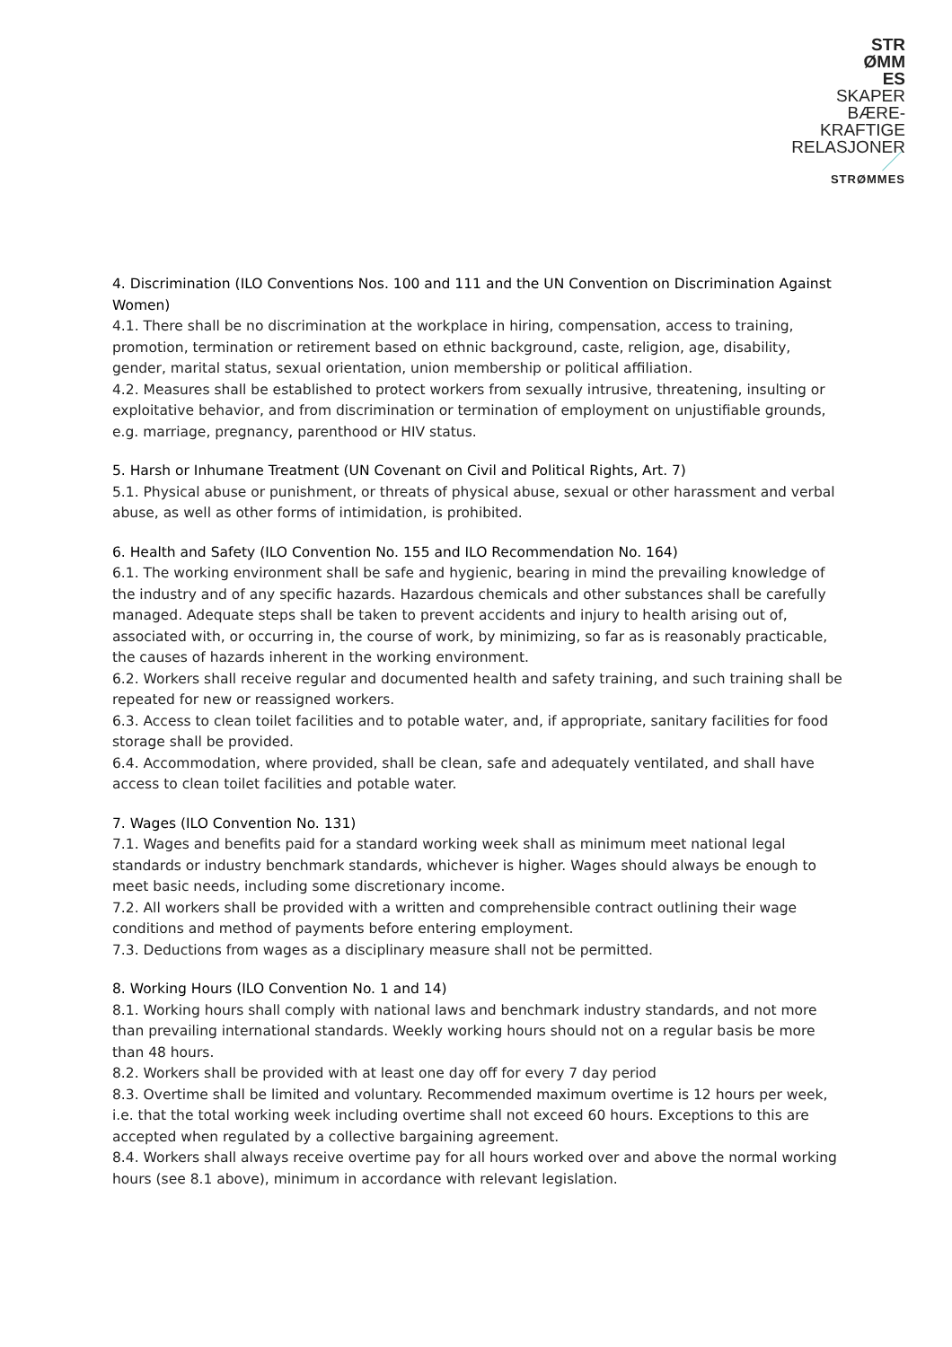STR
ØMM
ES
SKAPER
BÆRE-
KRAFTIGE
RELASJONER
STRØMMES
4. Discrimination (ILO Conventions Nos. 100 and 111 and the UN Convention on Discrimination Against Women)
4.1. There shall be no discrimination at the workplace in hiring, compensation, access to training, promotion, termination or retirement based on ethnic background, caste, religion, age, disability, gender, marital status, sexual orientation, union membership or political affiliation.
4.2. Measures shall be established to protect workers from sexually intrusive, threatening, insulting or exploitative behavior, and from discrimination or termination of employment on unjustifiable grounds, e.g. marriage, pregnancy, parenthood or HIV status.
5. Harsh or Inhumane Treatment (UN Covenant on Civil and Political Rights, Art. 7)
5.1. Physical abuse or punishment, or threats of physical abuse, sexual or other harassment and verbal abuse, as well as other forms of intimidation, is prohibited.
6. Health and Safety (ILO Convention No. 155 and ILO Recommendation No. 164)
6.1. The working environment shall be safe and hygienic, bearing in mind the prevailing knowledge of the industry and of any specific hazards. Hazardous chemicals and other substances shall be carefully managed. Adequate steps shall be taken to prevent accidents and injury to health arising out of, associated with, or occurring in, the course of work, by minimizing, so far as is reasonably practicable, the causes of hazards inherent in the working environment.
6.2. Workers shall receive regular and documented health and safety training, and such training shall be repeated for new or reassigned workers.
6.3. Access to clean toilet facilities and to potable water, and, if appropriate, sanitary facilities for food storage shall be provided.
6.4. Accommodation, where provided, shall be clean, safe and adequately ventilated, and shall have access to clean toilet facilities and potable water.
7. Wages (ILO Convention No. 131)
7.1. Wages and benefits paid for a standard working week shall as minimum meet national legal standards or industry benchmark standards, whichever is higher. Wages should always be enough to meet basic needs, including some discretionary income.
7.2. All workers shall be provided with a written and comprehensible contract outlining their wage conditions and method of payments before entering employment.
7.3. Deductions from wages as a disciplinary measure shall not be permitted.
8. Working Hours (ILO Convention No. 1 and 14)
8.1. Working hours shall comply with national laws and benchmark industry standards, and not more than prevailing international standards. Weekly working hours should not on a regular basis be more than 48 hours.
8.2. Workers shall be provided with at least one day off for every 7 day period
8.3. Overtime shall be limited and voluntary. Recommended maximum overtime is 12 hours per week, i.e. that the total working week including overtime shall not exceed 60 hours. Exceptions to this are accepted when regulated by a collective bargaining agreement.
8.4. Workers shall always receive overtime pay for all hours worked over and above the normal working hours (see 8.1 above), minimum in accordance with relevant legislation.